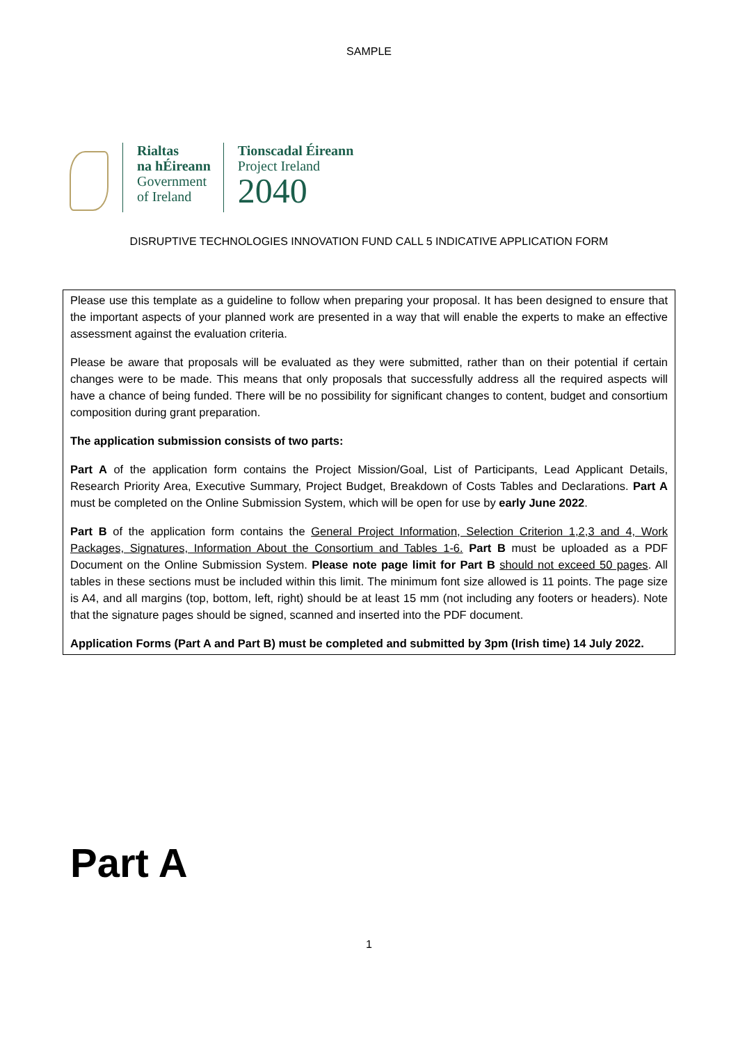SAMPLE
Rialtas
na hÉireann
Government
of Ireland
Tionscadal Éireann
Project Ireland
2040
DISRUPTIVE TECHNOLOGIES INNOVATION FUND CALL 5 INDICATIVE APPLICATION FORM
Please use this template as a guideline to follow when preparing your proposal. It has been designed to ensure that the important aspects of your planned work are presented in a way that will enable the experts to make an effective assessment against the evaluation criteria.
Please be aware that proposals will be evaluated as they were submitted, rather than on their potential if certain changes were to be made. This means that only proposals that successfully address all the required aspects will have a chance of being funded. There will be no possibility for significant changes to content, budget and consortium composition during grant preparation.
The application submission consists of two parts:
Part A of the application form contains the Project Mission/Goal, List of Participants, Lead Applicant Details, Research Priority Area, Executive Summary, Project Budget, Breakdown of Costs Tables and Declarations. Part A must be completed on the Online Submission System, which will be open for use by early June 2022.
Part B of the application form contains the General Project Information, Selection Criterion 1,2,3 and 4, Work Packages, Signatures, Information About the Consortium and Tables 1-6. Part B must be uploaded as a PDF Document on the Online Submission System. Please note page limit for Part B should not exceed 50 pages. All tables in these sections must be included within this limit. The minimum font size allowed is 11 points. The page size is A4, and all margins (top, bottom, left, right) should be at least 15 mm (not including any footers or headers). Note that the signature pages should be signed, scanned and inserted into the PDF document.
Application Forms (Part A and Part B) must be completed and submitted by 3pm (Irish time) 14 July 2022.
Part A
1